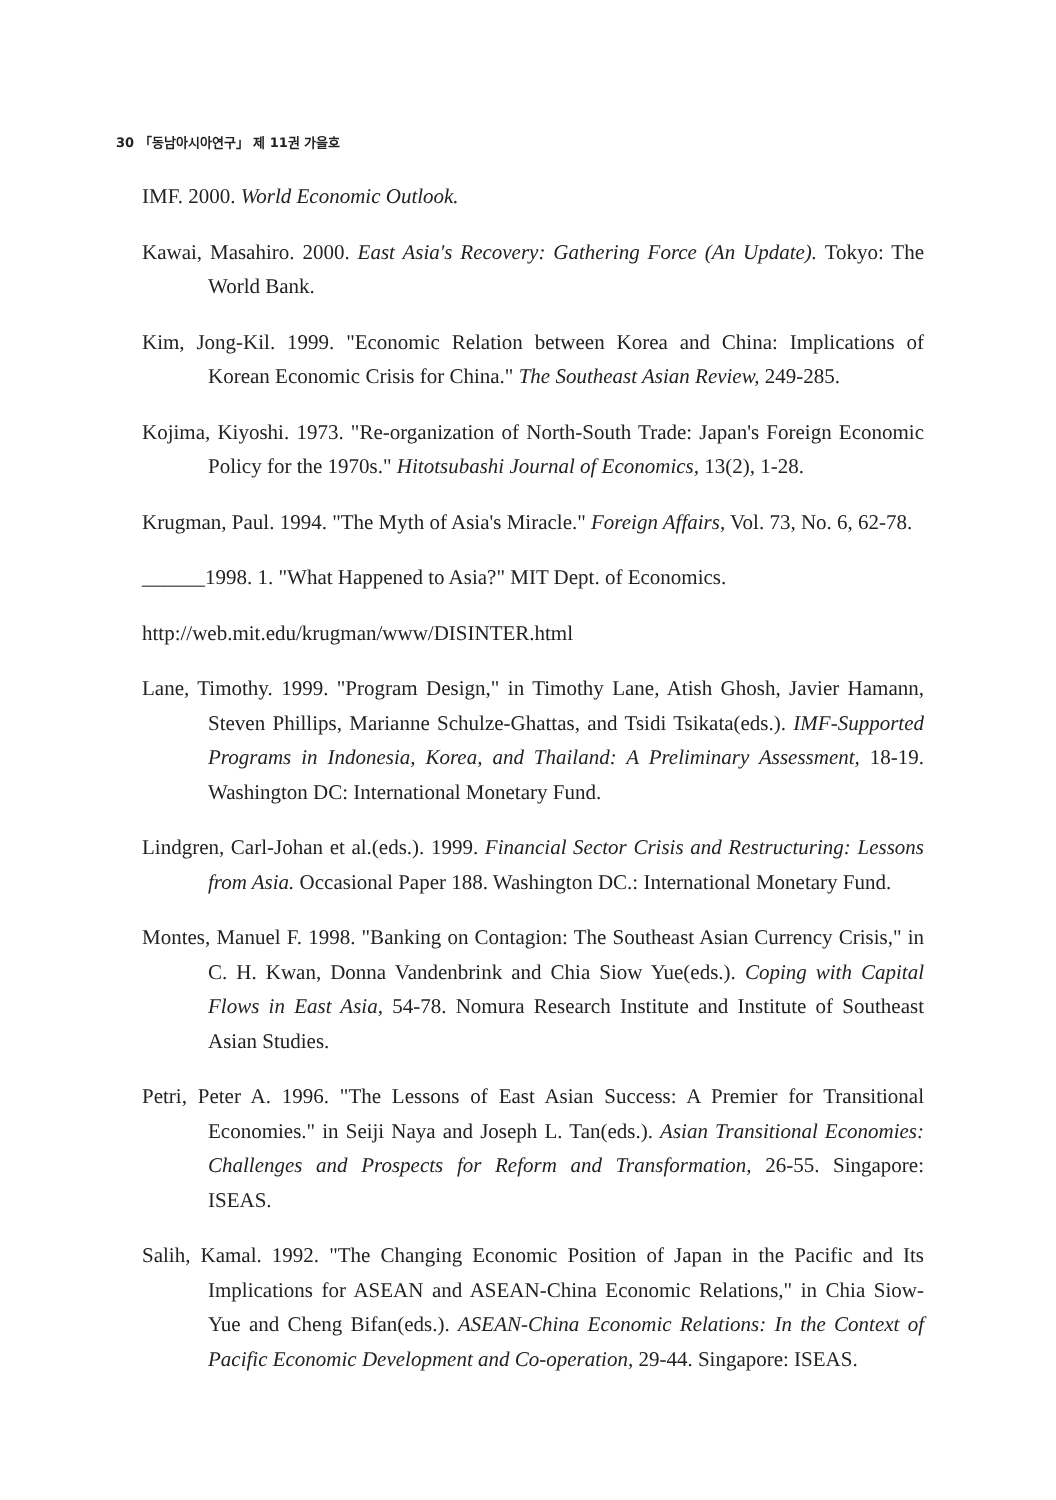30 「동남아시아연구」 제 11권 가을호
IMF. 2000. World Economic Outlook.
Kawai, Masahiro. 2000. East Asia's Recovery: Gathering Force (An Update). Tokyo: The World Bank.
Kim, Jong-Kil. 1999. "Economic Relation between Korea and China: Implications of Korean Economic Crisis for China." The Southeast Asian Review, 249-285.
Kojima, Kiyoshi. 1973. "Re-organization of North-South Trade: Japan's Foreign Economic Policy for the 1970s." Hitotsubashi Journal of Economics, 13(2), 1-28.
Krugman, Paul. 1994. "The Myth of Asia's Miracle." Foreign Affairs, Vol. 73, No. 6, 62-78.
______1998. 1. "What Happened to Asia?" MIT Dept. of Economics.
http://web.mit.edu/krugman/www/DISINTER.html
Lane, Timothy. 1999. "Program Design," in Timothy Lane, Atish Ghosh, Javier Hamann, Steven Phillips, Marianne Schulze-Ghattas, and Tsidi Tsikata(eds.). IMF-Supported Programs in Indonesia, Korea, and Thailand: A Preliminary Assessment, 18-19. Washington DC: International Monetary Fund.
Lindgren, Carl-Johan et al.(eds.). 1999. Financial Sector Crisis and Restructuring: Lessons from Asia. Occasional Paper 188. Washington DC.: International Monetary Fund.
Montes, Manuel F. 1998. "Banking on Contagion: The Southeast Asian Currency Crisis," in C. H. Kwan, Donna Vandenbrink and Chia Siow Yue(eds.). Coping with Capital Flows in East Asia, 54-78. Nomura Research Institute and Institute of Southeast Asian Studies.
Petri, Peter A. 1996. "The Lessons of East Asian Success: A Premier for Transitional Economies." in Seiji Naya and Joseph L. Tan(eds.). Asian Transitional Economies: Challenges and Prospects for Reform and Transformation, 26-55. Singapore: ISEAS.
Salih, Kamal. 1992. "The Changing Economic Position of Japan in the Pacific and Its Implications for ASEAN and ASEAN-China Economic Relations," in Chia Siow-Yue and Cheng Bifan(eds.). ASEAN-China Economic Relations: In the Context of Pacific Economic Development and Co-operation, 29-44. Singapore: ISEAS.